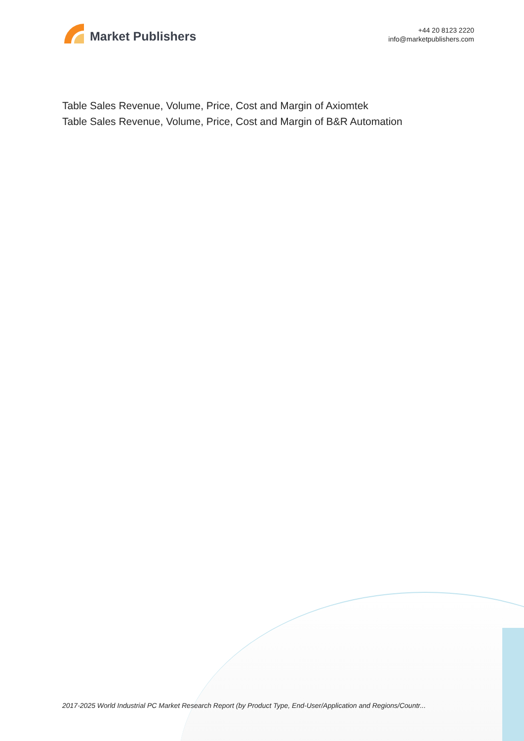Market Publishers
+44 20 8123 2220
info@marketpublishers.com
Table Sales Revenue, Volume, Price, Cost and Margin of Axiomtek
Table Sales Revenue, Volume, Price, Cost and Margin of B&R Automation
2017-2025 World Industrial PC Market Research Report (by Product Type, End-User/Application and Regions/Countr...